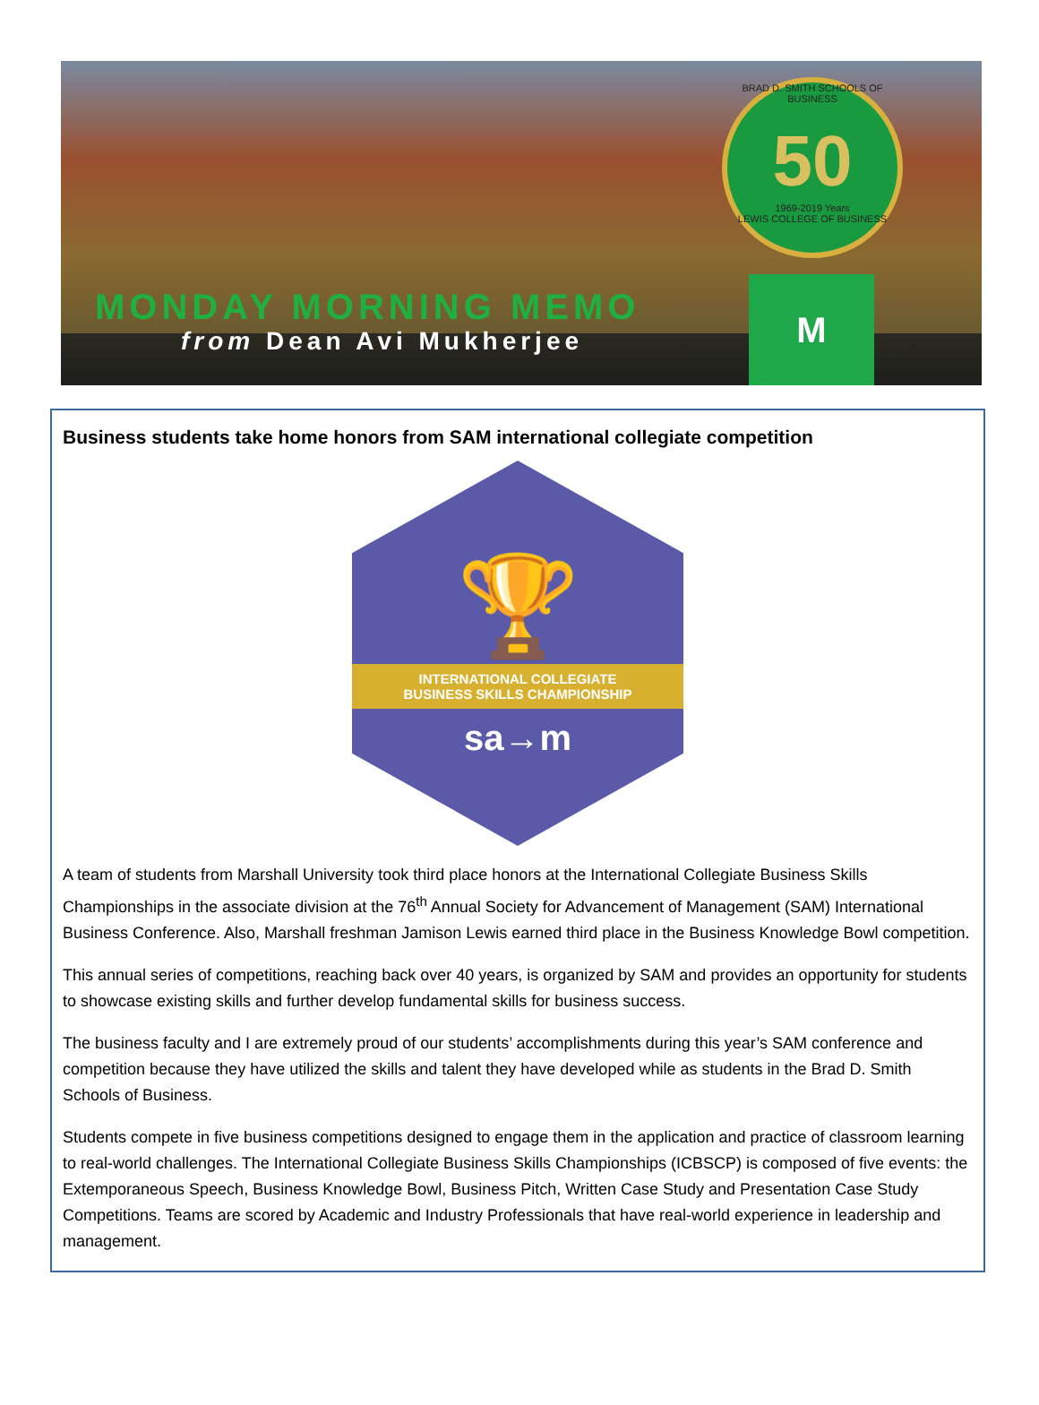BRAD D. SMITH SCHOOLS OF BUSINESS
50
1969-2019 Years
LEWIS COLLEGE OF BUSINESS
MONDAY MORNING MEMO
from Dean Avi Mukherjee
M
Business students take home honors from SAM international collegiate competition
🏆
INTERNATIONAL COLLEGIATE
BUSINESS SKILLS CHAMPIONSHIP
sa→m
A team of students from Marshall University took third place honors at the International Collegiate Business Skills Championships in the associate division at the 76<sup>th</sup> Annual Society for Advancement of Management (SAM) International Business Conference. Also, Marshall freshman Jamison Lewis earned third place in the Business Knowledge Bowl competition.
This annual series of competitions, reaching back over 40 years, is organized by SAM and provides an opportunity for students to showcase existing skills and further develop fundamental skills for business success.
The business faculty and I are extremely proud of our students’ accomplishments during this year’s SAM conference and competition because they have utilized the skills and talent they have developed while as students in the Brad D. Smith Schools of Business.
Students compete in five business competitions designed to engage them in the application and practice of classroom learning to real-world challenges. The International Collegiate Business Skills Championships (ICBSCP) is composed of five events: the Extemporaneous Speech, Business Knowledge Bowl, Business Pitch, Written Case Study and Presentation Case Study Competitions. Teams are scored by Academic and Industry Professionals that have real-world experience in leadership and management.